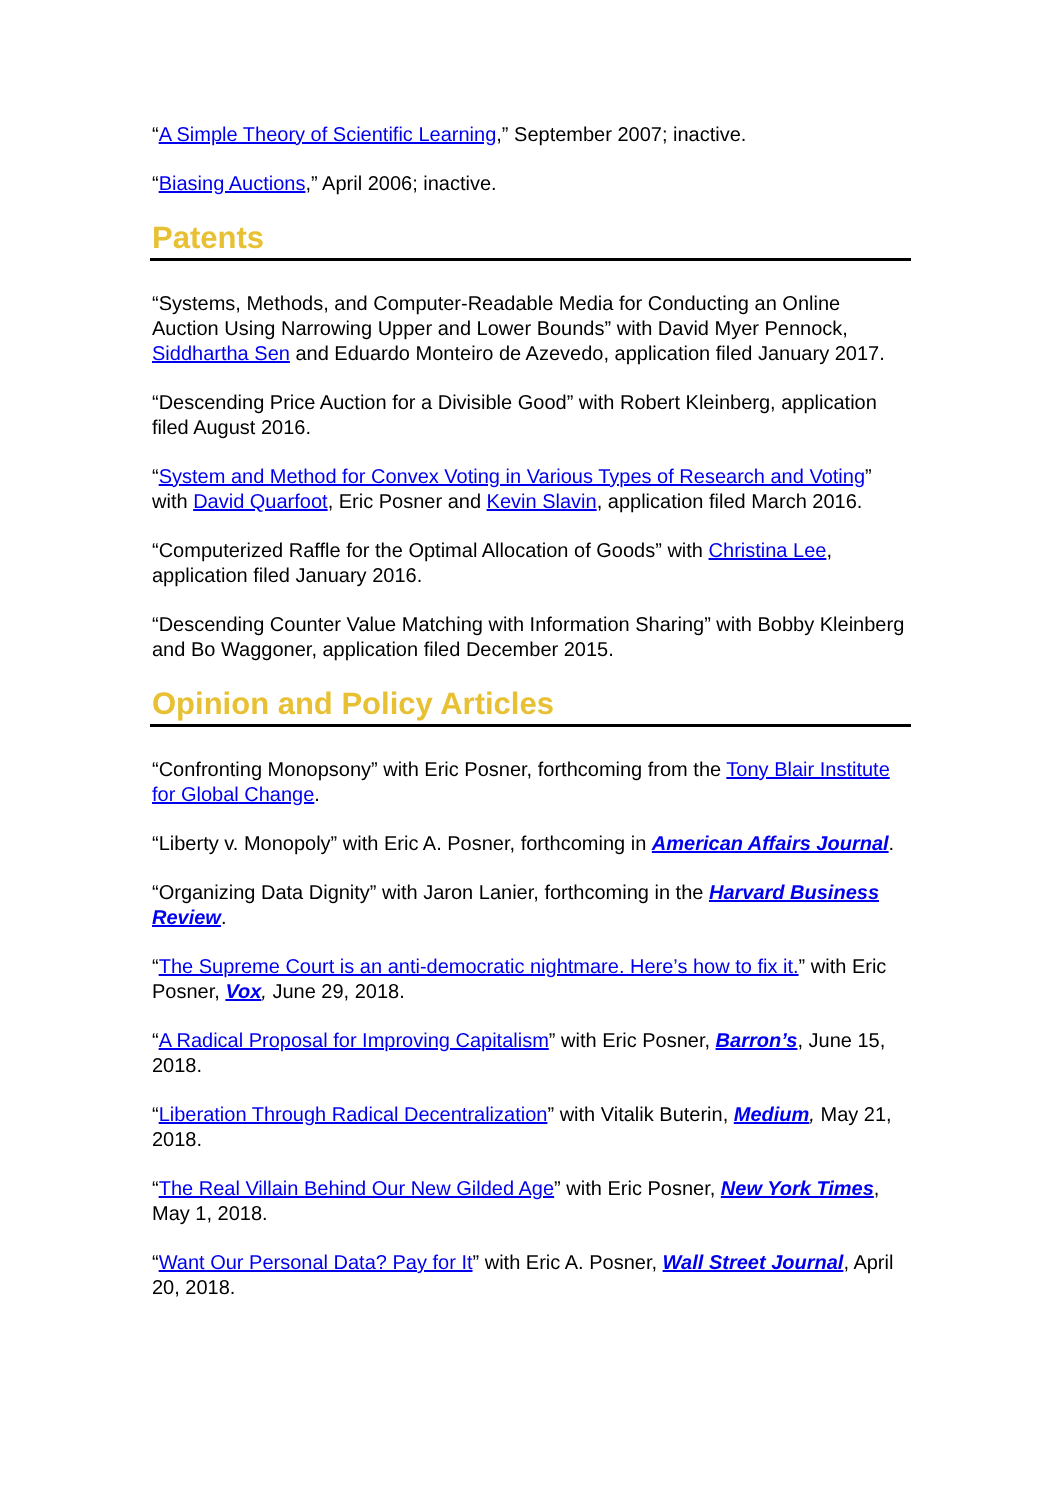“A Simple Theory of Scientific Learning,” September 2007; inactive.
“Biasing Auctions,” April 2006; inactive.
Patents
“Systems, Methods, and Computer-Readable Media for Conducting an Online Auction Using Narrowing Upper and Lower Bounds” with David Myer Pennock, Siddhartha Sen and Eduardo Monteiro de Azevedo, application filed January 2017.
“Descending Price Auction for a Divisible Good” with Robert Kleinberg, application filed August 2016.
“System and Method for Convex Voting in Various Types of Research and Voting” with David Quarfoot, Eric Posner and Kevin Slavin, application filed March 2016.
“Computerized Raffle for the Optimal Allocation of Goods” with Christina Lee, application filed January 2016.
“Descending Counter Value Matching with Information Sharing” with Bobby Kleinberg and Bo Waggoner, application filed December 2015.
Opinion and Policy Articles
“Confronting Monopsony” with Eric Posner, forthcoming from the Tony Blair Institute for Global Change.
“Liberty v. Monopoly” with Eric A. Posner, forthcoming in American Affairs Journal.
“Organizing Data Dignity” with Jaron Lanier, forthcoming in the Harvard Business Review.
“The Supreme Court is an anti-democratic nightmare. Here’s how to fix it.” with Eric Posner, Vox, June 29, 2018.
“A Radical Proposal for Improving Capitalism” with Eric Posner, Barron’s, June 15, 2018.
“Liberation Through Radical Decentralization” with Vitalik Buterin, Medium, May 21, 2018.
“The Real Villain Behind Our New Gilded Age” with Eric Posner, New York Times, May 1, 2018.
“Want Our Personal Data? Pay for It” with Eric A. Posner, Wall Street Journal, April 20, 2018.